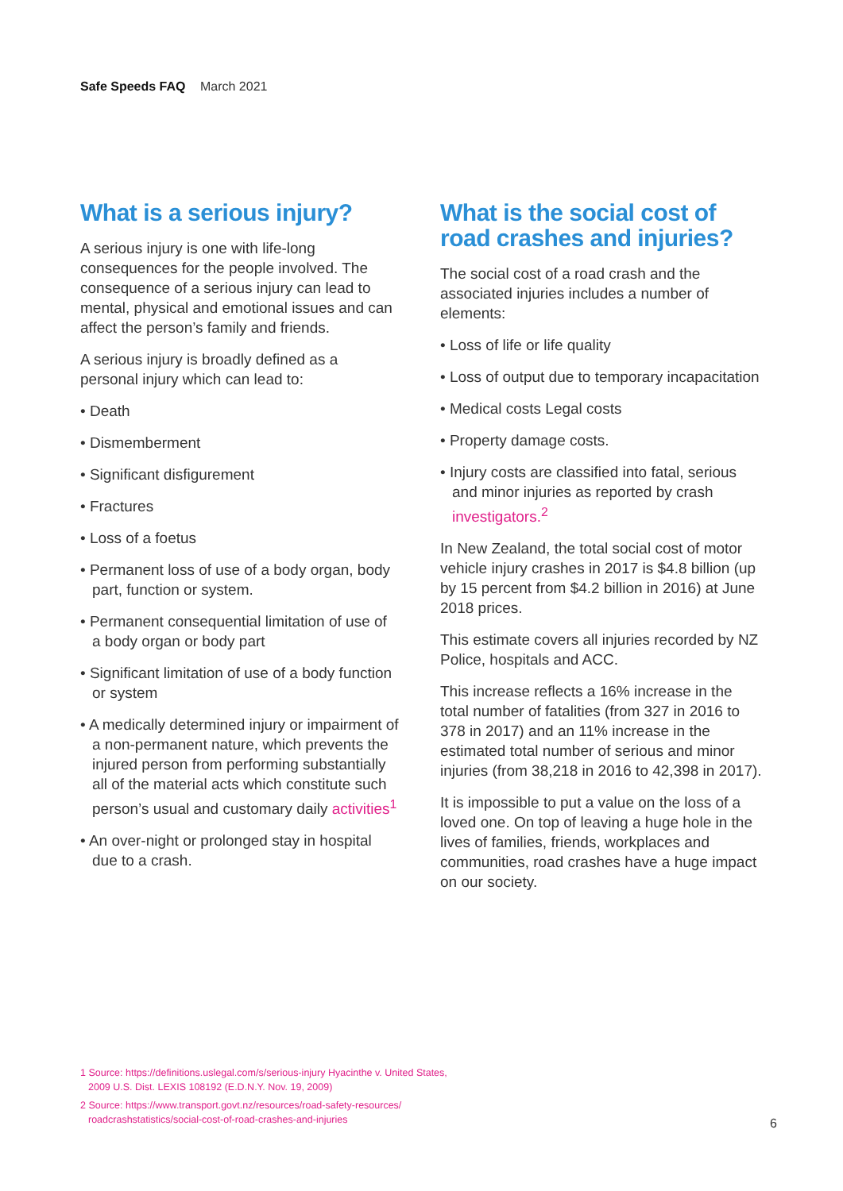Safe Speeds FAQ March 2021
What is a serious injury?
A serious injury is one with life-long consequences for the people involved. The consequence of a serious injury can lead to mental, physical and emotional issues and can affect the person’s family and friends.
A serious injury is broadly defined as a personal injury which can lead to:
• Death
• Dismemberment
• Significant disfigurement
• Fractures
• Loss of a foetus
• Permanent loss of use of a body organ, body part, function or system.
• Permanent consequential limitation of use of a body organ or body part
• Significant limitation of use of a body function or system
• A medically determined injury or impairment of a non-permanent nature, which prevents the injured person from performing substantially all of the material acts which constitute such person’s usual and customary daily activities<sup>1</sup>
• An over-night or prolonged stay in hospital due to a crash.
What is the social cost of road crashes and injuries?
The social cost of a road crash and the associated injuries includes a number of elements:
• Loss of life or life quality
• Loss of output due to temporary incapacitation
• Medical costs Legal costs
• Property damage costs.
• Injury costs are classified into fatal, serious and minor injuries as reported by crash investigators.<sup>2</sup>
In New Zealand, the total social cost of motor vehicle injury crashes in 2017 is $4.8 billion (up by 15 percent from $4.2 billion in 2016) at June 2018 prices.
This estimate covers all injuries recorded by NZ Police, hospitals and ACC.
This increase reflects a 16% increase in the total number of fatalities (from 327 in 2016 to 378 in 2017) and an 11% increase in the estimated total number of serious and minor injuries (from 38,218 in 2016 to 42,398 in 2017).
It is impossible to put a value on the loss of a loved one. On top of leaving a huge hole in the lives of families, friends, workplaces and communities, road crashes have a huge impact on our society.
1 Source: https://definitions.uslegal.com/s/serious-injury Hyacinthe v. United States, 2009 U.S. Dist. LEXIS 108192 (E.D.N.Y. Nov. 19, 2009)
2 Source: https://www.transport.govt.nz/resources/road-safety-resources/ roadcrashstatistics/social-cost-of-road-crashes-and-injuries
6